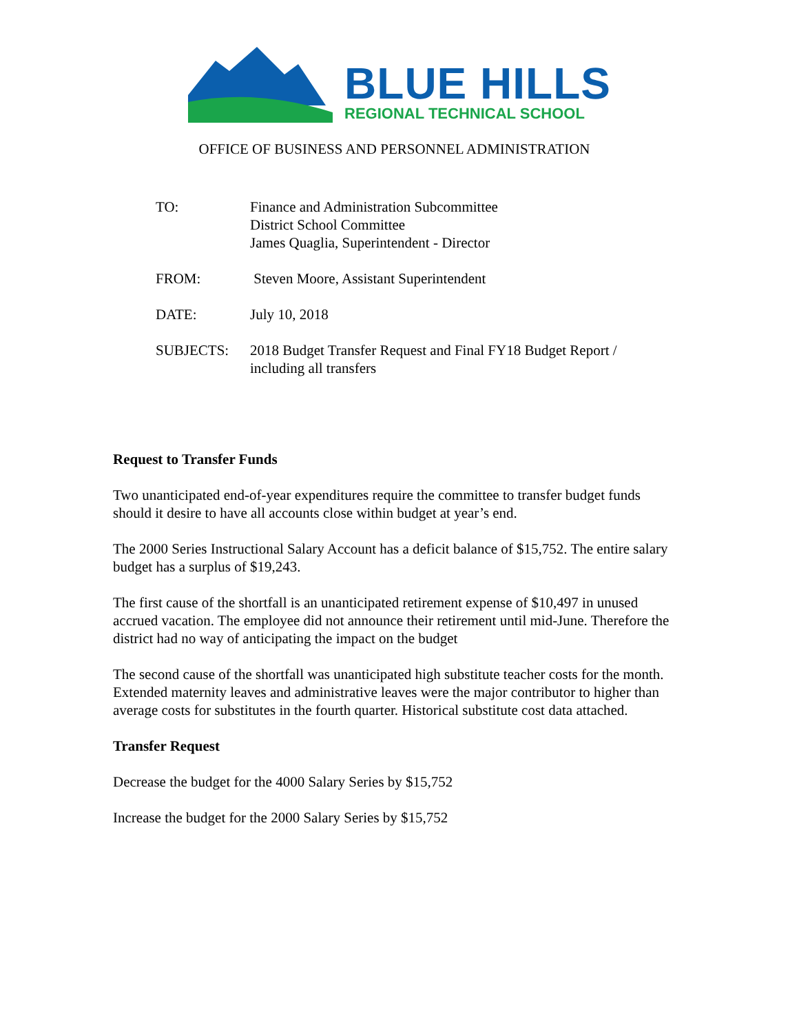BLUE HILLS
REGIONAL TECHNICAL SCHOOL
OFFICE OF BUSINESS AND PERSONNEL ADMINISTRATION
| TO: | Finance and Administration Subcommittee District School Committee James Quaglia, Superintendent - Director |
| FROM: | Steven Moore, Assistant Superintendent |
| DATE: | July 10, 2018 |
| SUBJECTS: | 2018 Budget Transfer Request and Final FY18 Budget Report / including all transfers |
Request to Transfer Funds
Two unanticipated end-of-year expenditures require the committee to transfer budget funds should it desire to have all accounts close within budget at year’s end.
The 2000 Series Instructional Salary Account has a deficit balance of $15,752. The entire salary budget has a surplus of $19,243.
The first cause of the shortfall is an unanticipated retirement expense of $10,497 in unused accrued vacation. The employee did not announce their retirement until mid-June. Therefore the district had no way of anticipating the impact on the budget
The second cause of the shortfall was unanticipated high substitute teacher costs for the month. Extended maternity leaves and administrative leaves were the major contributor to higher than average costs for substitutes in the fourth quarter. Historical substitute cost data attached.
Transfer Request
Decrease the budget for the 4000 Salary Series by $15,752
Increase the budget for the 2000 Salary Series by $15,752